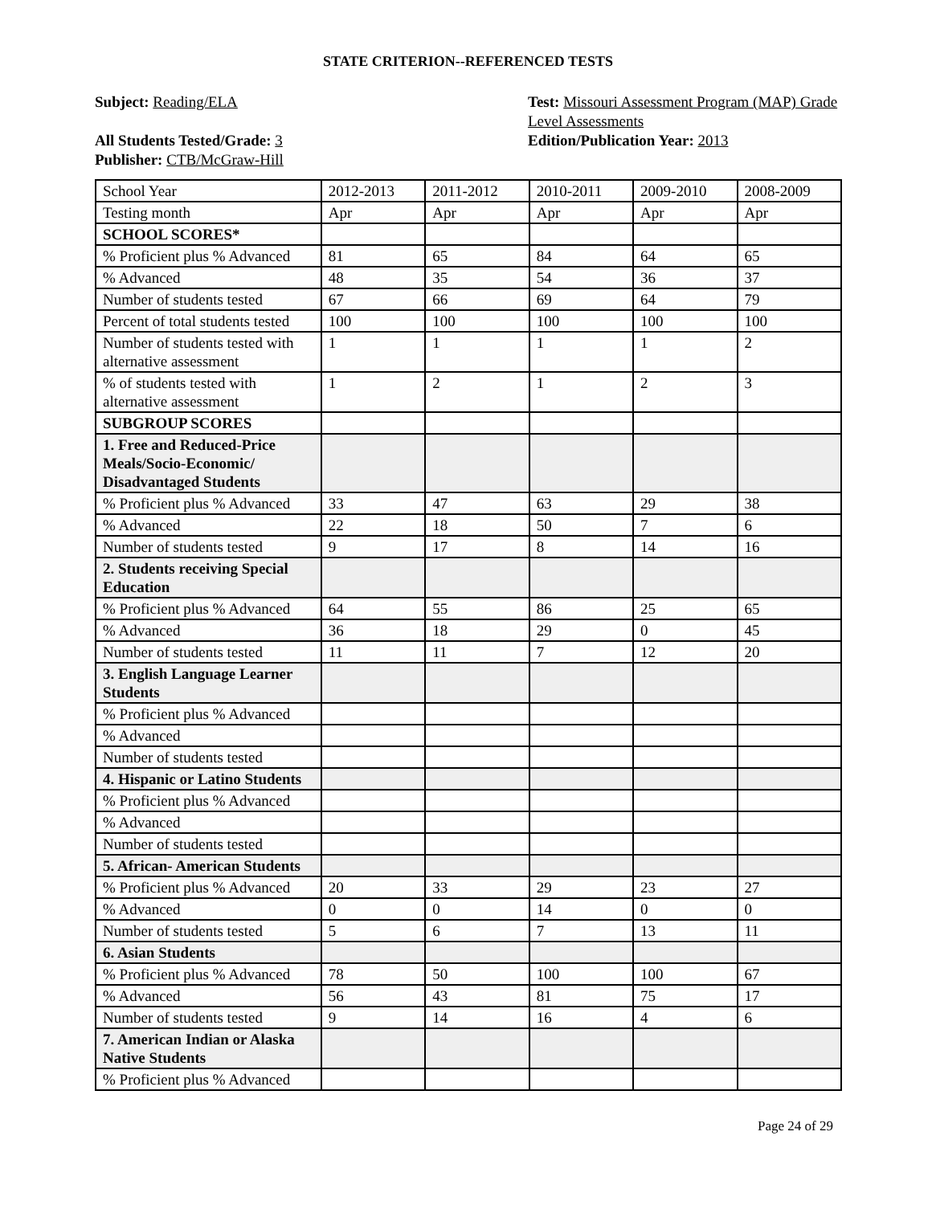STATE CRITERION--REFERENCED TESTS
Subject: Reading/ELA
All Students Tested/Grade: 3
Publisher: CTB/McGraw-Hill
Test: Missouri Assessment Program (MAP) Grade Level Assessments
Edition/Publication Year: 2013
| School Year | 2012-2013 | 2011-2012 | 2010-2011 | 2009-2010 | 2008-2009 |
| Testing month | Apr | Apr | Apr | Apr | Apr |
| SCHOOL SCORES* | | | | | |
| % Proficient plus % Advanced | 81 | 65 | 84 | 64 | 65 |
| % Advanced | 48 | 35 | 54 | 36 | 37 |
| Number of students tested | 67 | 66 | 69 | 64 | 79 |
| Percent of total students tested | 100 | 100 | 100 | 100 | 100 |
| Number of students tested with alternative assessment | 1 | 1 | 1 | 1 | 2 |
| % of students tested with alternative assessment | 1 | 2 | 1 | 2 | 3 |
| SUBGROUP SCORES | | | | | |
| 1. Free and Reduced-Price Meals/Socio-Economic/ Disadvantaged Students | | | | | |
| % Proficient plus % Advanced | 33 | 47 | 63 | 29 | 38 |
| % Advanced | 22 | 18 | 50 | 7 | 6 |
| Number of students tested | 9 | 17 | 8 | 14 | 16 |
| 2. Students receiving Special Education | | | | | |
| % Proficient plus % Advanced | 64 | 55 | 86 | 25 | 65 |
| % Advanced | 36 | 18 | 29 | 0 | 45 |
| Number of students tested | 11 | 11 | 7 | 12 | 20 |
| 3. English Language Learner Students | | | | | |
| % Proficient plus % Advanced | | | | | |
| % Advanced | | | | | |
| Number of students tested | | | | | |
| 4. Hispanic or Latino Students | | | | | |
| % Proficient plus % Advanced | | | | | |
| % Advanced | | | | | |
| Number of students tested | | | | | |
| 5. African- American Students | | | | | |
| % Proficient plus % Advanced | 20 | 33 | 29 | 23 | 27 |
| % Advanced | 0 | 0 | 14 | 0 | 0 |
| Number of students tested | 5 | 6 | 7 | 13 | 11 |
| 6. Asian Students | | | | | |
| % Proficient plus % Advanced | 78 | 50 | 100 | 100 | 67 |
| % Advanced | 56 | 43 | 81 | 75 | 17 |
| Number of students tested | 9 | 14 | 16 | 4 | 6 |
| 7. American Indian or Alaska Native Students | | | | | |
| % Proficient plus % Advanced | | | | | |
Page 24 of 29